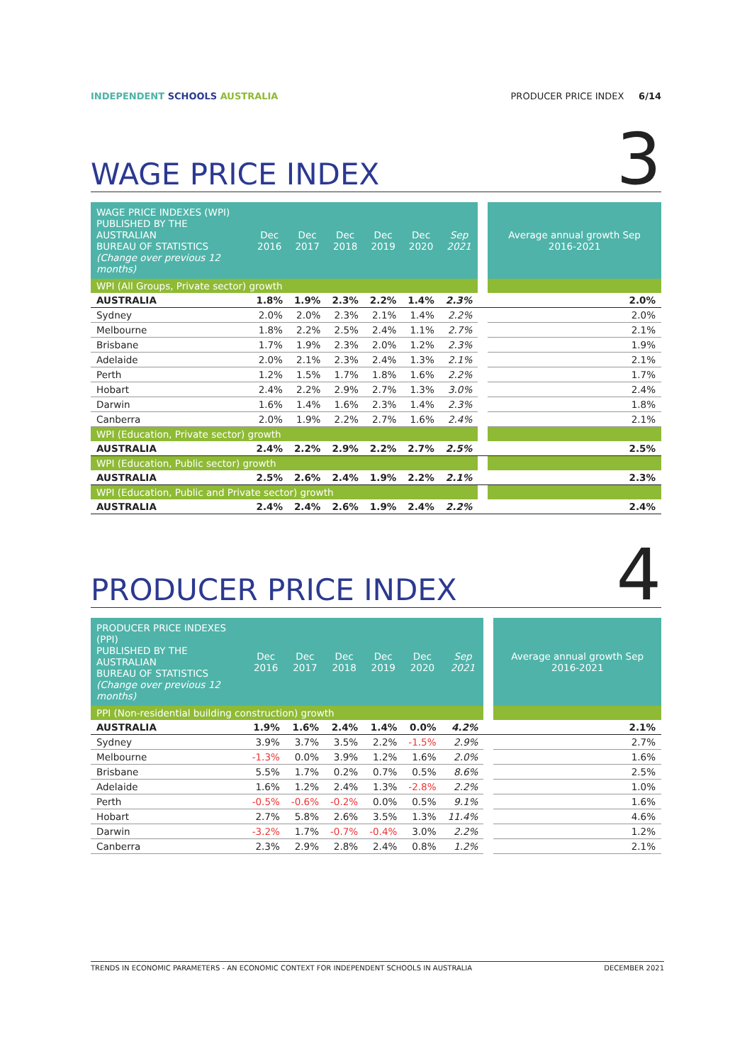INDEPENDENT SCHOOLS AUSTRALIA PRODUCER PRICE INDEX 6/14
WAGE PRICE INDEX
3
| WAGE PRICE INDEXES (WPI) PUBLISHED BY THE AUSTRALIAN BUREAU OF STATISTICS (Change over previous 12 months) | Dec 2016 | Dec 2017 | Dec 2018 | Dec 2019 | Dec 2020 | Sep 2021 | | Average annual growth Sep 2016-2021 |
| --- | --- | --- | --- | --- | --- | --- | --- | --- |
| WPI (All Groups, Private sector) growth | | | | | | | | |
| AUSTRALIA | 1.8% | 1.9% | 2.3% | 2.2% | 1.4% | 2.3% | | 2.0% |
| Sydney | 2.0% | 2.0% | 2.3% | 2.1% | 1.4% | 2.2% | | 2.0% |
| Melbourne | 1.8% | 2.2% | 2.5% | 2.4% | 1.1% | 2.7% | | 2.1% |
| Brisbane | 1.7% | 1.9% | 2.3% | 2.0% | 1.2% | 2.3% | | 1.9% |
| Adelaide | 2.0% | 2.1% | 2.3% | 2.4% | 1.3% | 2.1% | | 2.1% |
| Perth | 1.2% | 1.5% | 1.7% | 1.8% | 1.6% | 2.2% | | 1.7% |
| Hobart | 2.4% | 2.2% | 2.9% | 2.7% | 1.3% | 3.0% | | 2.4% |
| Darwin | 1.6% | 1.4% | 1.6% | 2.3% | 1.4% | 2.3% | | 1.8% |
| Canberra | 2.0% | 1.9% | 2.2% | 2.7% | 1.6% | 2.4% | | 2.1% |
| WPI (Education, Private sector) growth | | | | | | | | |
| AUSTRALIA | 2.4% | 2.2% | 2.9% | 2.2% | 2.7% | 2.5% | | 2.5% |
| WPI (Education, Public sector) growth | | | | | | | | |
| AUSTRALIA | 2.5% | 2.6% | 2.4% | 1.9% | 2.2% | 2.1% | | 2.3% |
| WPI (Education, Public and Private sector) growth | | | | | | | | |
| AUSTRALIA | 2.4% | 2.4% | 2.6% | 1.9% | 2.4% | 2.2% | | 2.4% |
PRODUCER PRICE INDEX
4
| PRODUCER PRICE INDEXES (PPI) PUBLISHED BY THE AUSTRALIAN BUREAU OF STATISTICS (Change over previous 12 months) | Dec 2016 | Dec 2017 | Dec 2018 | Dec 2019 | Dec 2020 | Sep 2021 | | Average annual growth Sep 2016-2021 |
| --- | --- | --- | --- | --- | --- | --- | --- | --- |
| PPI (Non-residential building construction) growth | | | | | | | | |
| AUSTRALIA | 1.9% | 1.6% | 2.4% | 1.4% | 0.0% | 4.2% | | 2.1% |
| Sydney | 3.9% | 3.7% | 3.5% | 2.2% | -1.5% | 2.9% | | 2.7% |
| Melbourne | -1.3% | 0.0% | 3.9% | 1.2% | 1.6% | 2.0% | | 1.6% |
| Brisbane | 5.5% | 1.7% | 0.2% | 0.7% | 0.5% | 8.6% | | 2.5% |
| Adelaide | 1.6% | 1.2% | 2.4% | 1.3% | -2.8% | 2.2% | | 1.0% |
| Perth | -0.5% | -0.6% | -0.2% | 0.0% | 0.5% | 9.1% | | 1.6% |
| Hobart | 2.7% | 5.8% | 2.6% | 3.5% | 1.3% | 11.4% | | 4.6% |
| Darwin | -3.2% | 1.7% | -0.7% | -0.4% | 3.0% | 2.2% | | 1.2% |
| Canberra | 2.3% | 2.9% | 2.8% | 2.4% | 0.8% | 1.2% | | 2.1% |
TRENDS IN ECONOMIC PARAMETERS - AN ECONOMIC CONTEXT FOR INDEPENDENT SCHOOLS IN AUSTRALIA DECEMBER 2021